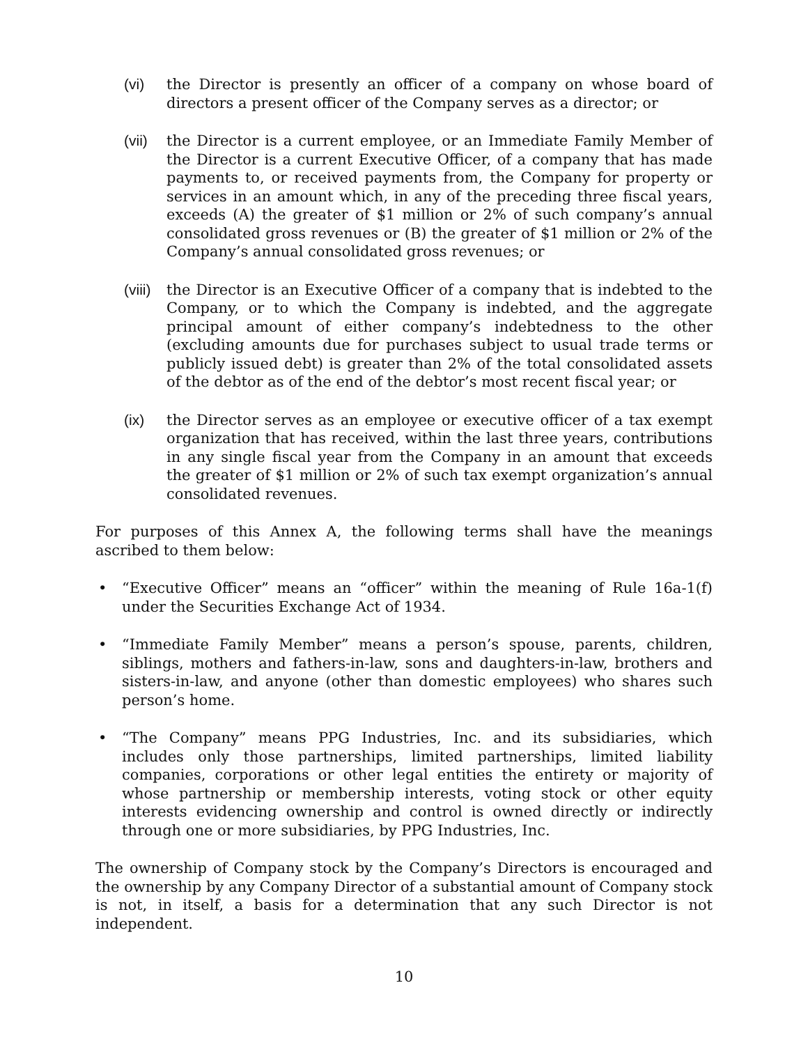(vi) the Director is presently an officer of a company on whose board of directors a present officer of the Company serves as a director; or
(vii)
the Director is a current employee, or an Immediate Family Member of the Director is a current Executive Officer, of a company that has made payments to, or received payments from, the Company for property or services in an amount which, in any of the preceding three fiscal years, exceeds (A) the greater of $1 million or 2% of such company’s annual consolidated gross revenues or (B) the greater of $1 million or 2% of the Company’s annual consolidated gross revenues; or
(viii)
the Director is an Executive Officer of a company that is indebted to the Company, or to which the Company is indebted, and the aggregate principal amount of either company’s indebtedness to the other (excluding amounts due for purchases subject to usual trade terms or publicly issued debt) is greater than 2% of the total consolidated assets of the debtor as of the end of the debtor’s most recent fiscal year; or
(ix) the Director serves as an employee or executive officer of a tax exempt organization that has received, within the last three years, contributions in any single fiscal year from the Company in an amount that exceeds the greater of $1 million or 2% of such tax exempt organization’s annual consolidated revenues.
For purposes of this Annex A, the following terms shall have the meanings ascribed to them below:
• “Executive Officer” means an “officer” within the meaning of Rule 16a-1(f) under the Securities Exchange Act of 1934.
• “Immediate Family Member” means a person’s spouse, parents, children, siblings, mothers and fathers-in-law, sons and daughters-in-law, brothers and sisters-in-law, and anyone (other than domestic employees) who shares such person’s home.
• “The Company” means PPG Industries, Inc. and its subsidiaries, which includes only those partnerships, limited partnerships, limited liability companies, corporations or other legal entities the entirety or majority of whose partnership or membership interests, voting stock or other equity interests evidencing ownership and control is owned directly or indirectly through one or more subsidiaries, by PPG Industries, Inc.
The ownership of Company stock by the Company’s Directors is encouraged and the ownership by any Company Director of a substantial amount of Company stock is not, in itself, a basis for a determination that any such Director is not independent.
10